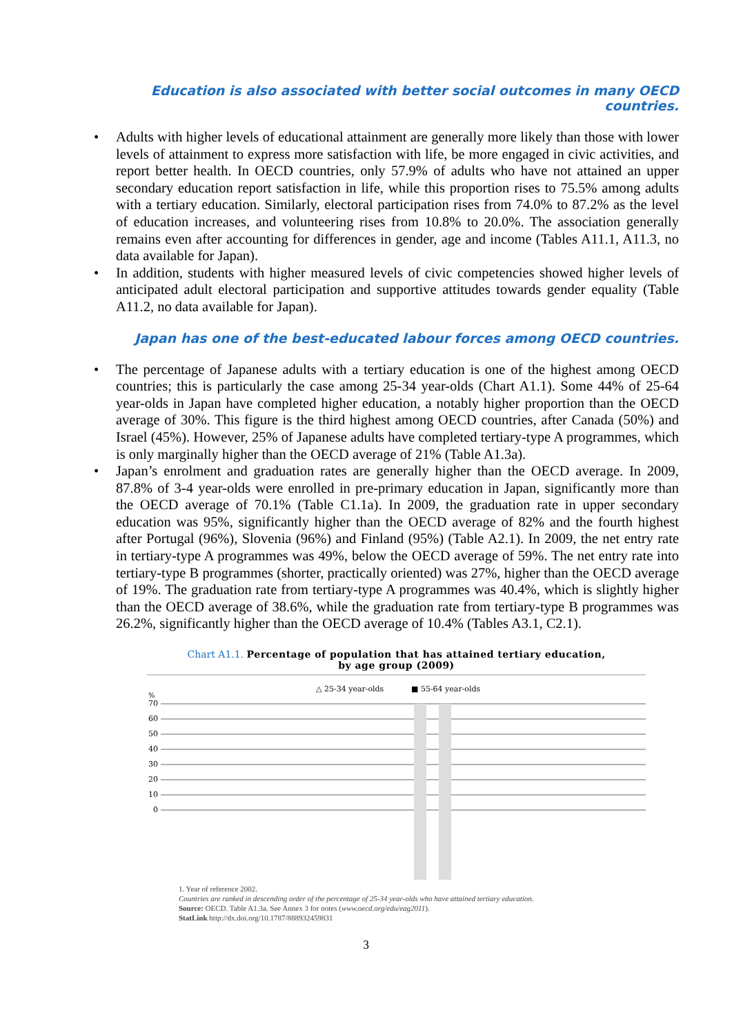Education is also associated with better social outcomes in many OECD countries.
• Adults with higher levels of educational attainment are generally more likely than those with lower levels of attainment to express more satisfaction with life, be more engaged in civic activities, and report better health. In OECD countries, only 57.9% of adults who have not attained an upper secondary education report satisfaction in life, while this proportion rises to 75.5% among adults with a tertiary education. Similarly, electoral participation rises from 74.0% to 87.2% as the level of education increases, and volunteering rises from 10.8% to 20.0%. The association generally remains even after accounting for differences in gender, age and income (Tables A11.1, A11.3, no data available for Japan).
• In addition, students with higher measured levels of civic competencies showed higher levels of anticipated adult electoral participation and supportive attitudes towards gender equality (Table A11.2, no data available for Japan).
Japan has one of the best-educated labour forces among OECD countries.
• The percentage of Japanese adults with a tertiary education is one of the highest among OECD countries; this is particularly the case among 25-34 year-olds (Chart A1.1). Some 44% of 25-64 year-olds in Japan have completed higher education, a notably higher proportion than the OECD average of 30%. This figure is the third highest among OECD countries, after Canada (50%) and Israel (45%). However, 25% of Japanese adults have completed tertiary-type A programmes, which is only marginally higher than the OECD average of 21% (Table A1.3a).
• Japan’s enrolment and graduation rates are generally higher than the OECD average. In 2009, 87.8% of 3-4 year-olds were enrolled in pre-primary education in Japan, significantly more than the OECD average of 70.1% (Table C1.1a). In 2009, the graduation rate in upper secondary education was 95%, significantly higher than the OECD average of 82% and the fourth highest after Portugal (96%), Slovenia (96%) and Finland (95%) (Table A2.1). In 2009, the net entry rate in tertiary-type A programmes was 49%, below the OECD average of 59%. The net entry rate into tertiary-type B programmes (shorter, practically oriented) was 27%, higher than the OECD average of 19%. The graduation rate from tertiary-type A programmes was 40.4%, which is slightly higher than the OECD average of 38.6%, while the graduation rate from tertiary-type B programmes was 26.2%, significantly higher than the OECD average of 10.4% (Tables A3.1, C2.1).
Chart A1.1. Percentage of population that has attained tertiary education,
by age group (2009)
△ 25-34 year-olds
■ 55-64 year-olds
%
70
60
50
40
30
20
10
0
1. Year of reference 2002.
Countries are ranked in descending order of the percentage of 25-34 year-olds who have attained tertiary education.
Source: OECD. Table A1.3a. See Annex 3 for notes (www.oecd.org/edu/eag2011).
StatLink http://dx.doi.org/10.1787/888932459831
Korea Canada Japan
3